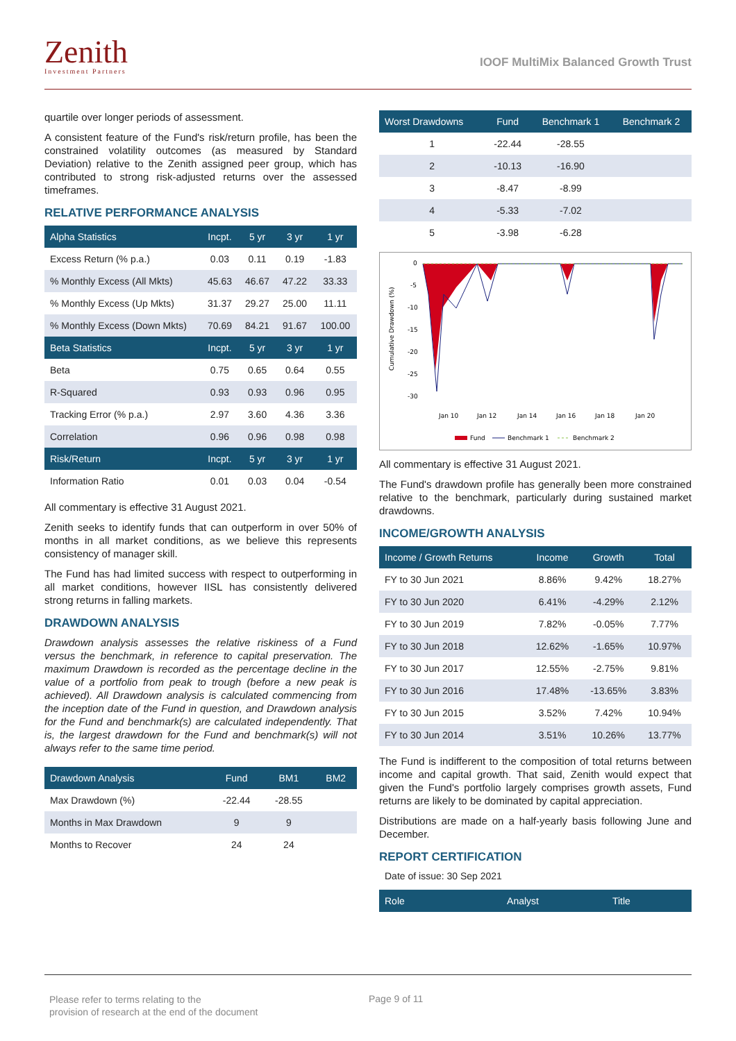Zenith
Investment Partners
IOOF MultiMix Balanced Growth Trust
quartile over longer periods of assessment.
A consistent feature of the Fund's risk/return profile, has been the constrained volatility outcomes (as measured by Standard Deviation) relative to the Zenith assigned peer group, which has contributed to strong risk-adjusted returns over the assessed timeframes.
RELATIVE PERFORMANCE ANALYSIS
| Alpha Statistics | Incpt. | 5 yr | 3 yr | 1 yr |
| --- | --- | --- | --- | --- |
| Excess Return (% p.a.) | 0.03 | 0.11 | 0.19 | -1.83 |
| % Monthly Excess (All Mkts) | 45.63 | 46.67 | 47.22 | 33.33 |
| % Monthly Excess (Up Mkts) | 31.37 | 29.27 | 25.00 | 11.11 |
| % Monthly Excess (Down Mkts) | 70.69 | 84.21 | 91.67 | 100.00 |
| Beta Statistics | Incpt. | 5 yr | 3 yr | 1 yr |
| Beta | 0.75 | 0.65 | 0.64 | 0.55 |
| R-Squared | 0.93 | 0.93 | 0.96 | 0.95 |
| Tracking Error (% p.a.) | 2.97 | 3.60 | 4.36 | 3.36 |
| Correlation | 0.96 | 0.96 | 0.98 | 0.98 |
| Risk/Return | Incpt. | 5 yr | 3 yr | 1 yr |
| Information Ratio | 0.01 | 0.03 | 0.04 | -0.54 |
All commentary is effective 31 August 2021.
Zenith seeks to identify funds that can outperform in over 50% of months in all market conditions, as we believe this represents consistency of manager skill.
The Fund has had limited success with respect to outperforming in all market conditions, however IISL has consistently delivered strong returns in falling markets.
DRAWDOWN ANALYSIS
Drawdown analysis assesses the relative riskiness of a Fund versus the benchmark, in reference to capital preservation. The maximum Drawdown is recorded as the percentage decline in the value of a portfolio from peak to trough (before a new peak is achieved). All Drawdown analysis is calculated commencing from the inception date of the Fund in question, and Drawdown analysis for the Fund and benchmark(s) are calculated independently. That is, the largest drawdown for the Fund and benchmark(s) will not always refer to the same time period.
| Drawdown Analysis | Fund | BM1 | BM2 |
| --- | --- | --- | --- |
| Max Drawdown (%) | -22.44 | -28.55 | |
| Months in Max Drawdown | 9 | 9 | |
| Months to Recover | 24 | 24 | |
| Worst Drawdowns | Fund | Benchmark 1 | Benchmark 2 |
| --- | --- | --- | --- |
| 1 | -22.44 | -28.55 | |
| 2 | -10.13 | -16.90 | |
| 3 | -8.47 | -8.99 | |
| 4 | -5.33 | -7.02 | |
| 5 | -3.98 | -6.28 | |
Cumulative Drawdown (%)
0
-5
-10
-15
-20
-25
-30
Jan 10
Jan 12
Jan 14
Jan 16
Jan 18
Jan 20
Fund
Benchmark 1
Benchmark 2
All commentary is effective 31 August 2021.
The Fund's drawdown profile has generally been more constrained relative to the benchmark, particularly during sustained market drawdowns.
INCOME/GROWTH ANALYSIS
| Income / Growth Returns | Income | Growth | Total |
| --- | --- | --- | --- |
| FY to 30 Jun 2021 | 8.86% | 9.42% | 18.27% |
| FY to 30 Jun 2020 | 6.41% | -4.29% | 2.12% |
| FY to 30 Jun 2019 | 7.82% | -0.05% | 7.77% |
| FY to 30 Jun 2018 | 12.62% | -1.65% | 10.97% |
| FY to 30 Jun 2017 | 12.55% | -2.75% | 9.81% |
| FY to 30 Jun 2016 | 17.48% | -13.65% | 3.83% |
| FY to 30 Jun 2015 | 3.52% | 7.42% | 10.94% |
| FY to 30 Jun 2014 | 3.51% | 10.26% | 13.77% |
The Fund is indifferent to the composition of total returns between income and capital growth. That said, Zenith would expect that given the Fund's portfolio largely comprises growth assets, Fund returns are likely to be dominated by capital appreciation.
Distributions are made on a half-yearly basis following June and December.
REPORT CERTIFICATION
Date of issue: 30 Sep 2021
| Role | Analyst | Title | |
| --- | --- | --- | --- |
Please refer to terms relating to the
provision of research at the end of the document
Page 9 of 11